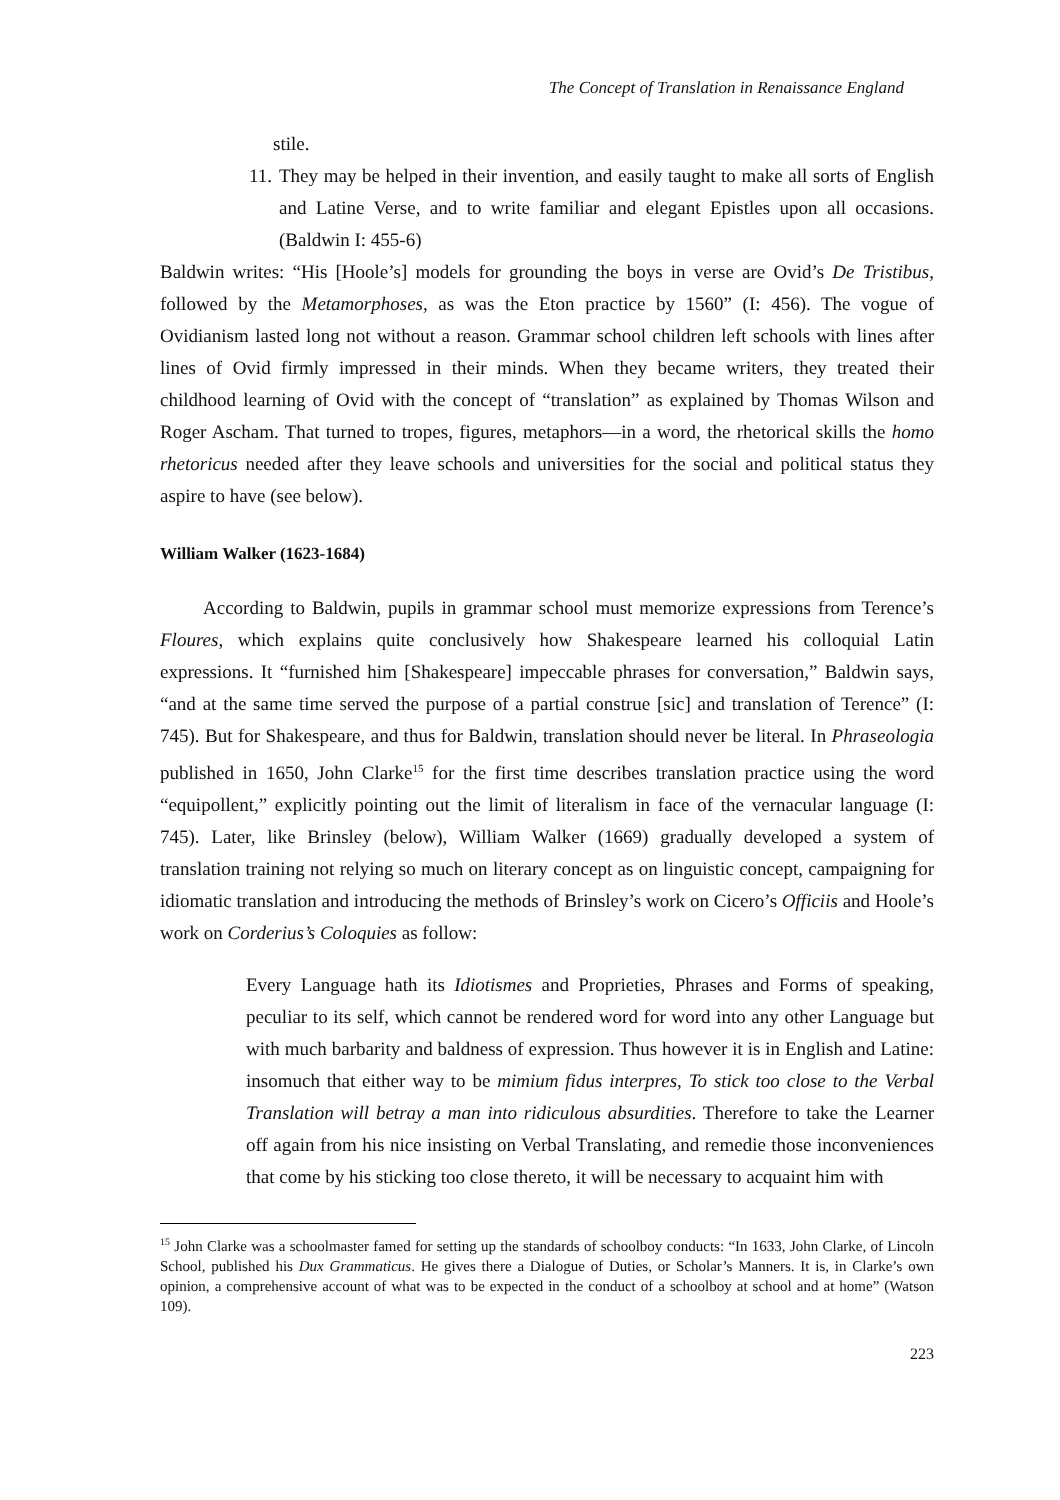The Concept of Translation in Renaissance England
stile.
11.
They may be helped in their invention, and easily taught to make all sorts of English and Latine Verse, and to write familiar and elegant Epistles upon all occasions. (Baldwin I: 455-6)
Baldwin writes: “His [Hoole’s] models for grounding the boys in verse are Ovid’s De Tristibus, followed by the Metamorphoses, as was the Eton practice by 1560” (I: 456). The vogue of Ovidianism lasted long not without a reason. Grammar school children left schools with lines after lines of Ovid firmly impressed in their minds. When they became writers, they treated their childhood learning of Ovid with the concept of “translation” as explained by Thomas Wilson and Roger Ascham. That turned to tropes, figures, metaphors—in a word, the rhetorical skills the homo rhetoricus needed after they leave schools and universities for the social and political status they aspire to have (see below).
William Walker (1623-1684)
According to Baldwin, pupils in grammar school must memorize expressions from Terence’s Floures, which explains quite conclusively how Shakespeare learned his colloquial Latin expressions. It “furnished him [Shakespeare] impeccable phrases for conversation,” Baldwin says, “and at the same time served the purpose of a partial construe [sic] and translation of Terence” (I: 745). But for Shakespeare, and thus for Baldwin, translation should never be literal. In Phraseologia published in 1650, John Clarke<sup>15</sup> for the first time describes translation practice using the word “equipollent,” explicitly pointing out the limit of literalism in face of the vernacular language (I: 745). Later, like Brinsley (below), William Walker (1669) gradually developed a system of translation training not relying so much on literary concept as on linguistic concept, campaigning for idiomatic translation and introducing the methods of Brinsley’s work on Cicero’s Officiis and Hoole’s work on Corderius’s Coloquies as follow:
Every Language hath its Idiotismes and Proprieties, Phrases and Forms of speaking, peculiar to its self, which cannot be rendered word for word into any other Language but with much barbarity and baldness of expression. Thus however it is in English and Latine: insomuch that either way to be mimium fidus interpres, To stick too close to the Verbal Translation will betray a man into ridiculous absurdities. Therefore to take the Learner off again from his nice insisting on Verbal Translating, and remedie those inconveniences that come by his sticking too close thereto, it will be necessary to acquaint him with
<sup>15</sup> John Clarke was a schoolmaster famed for setting up the standards of schoolboy conducts: “In 1633, John Clarke, of Lincoln School, published his Dux Grammaticus. He gives there a Dialogue of Duties, or Scholar’s Manners. It is, in Clarke’s own opinion, a comprehensive account of what was to be expected in the conduct of a schoolboy at school and at home” (Watson 109).
223